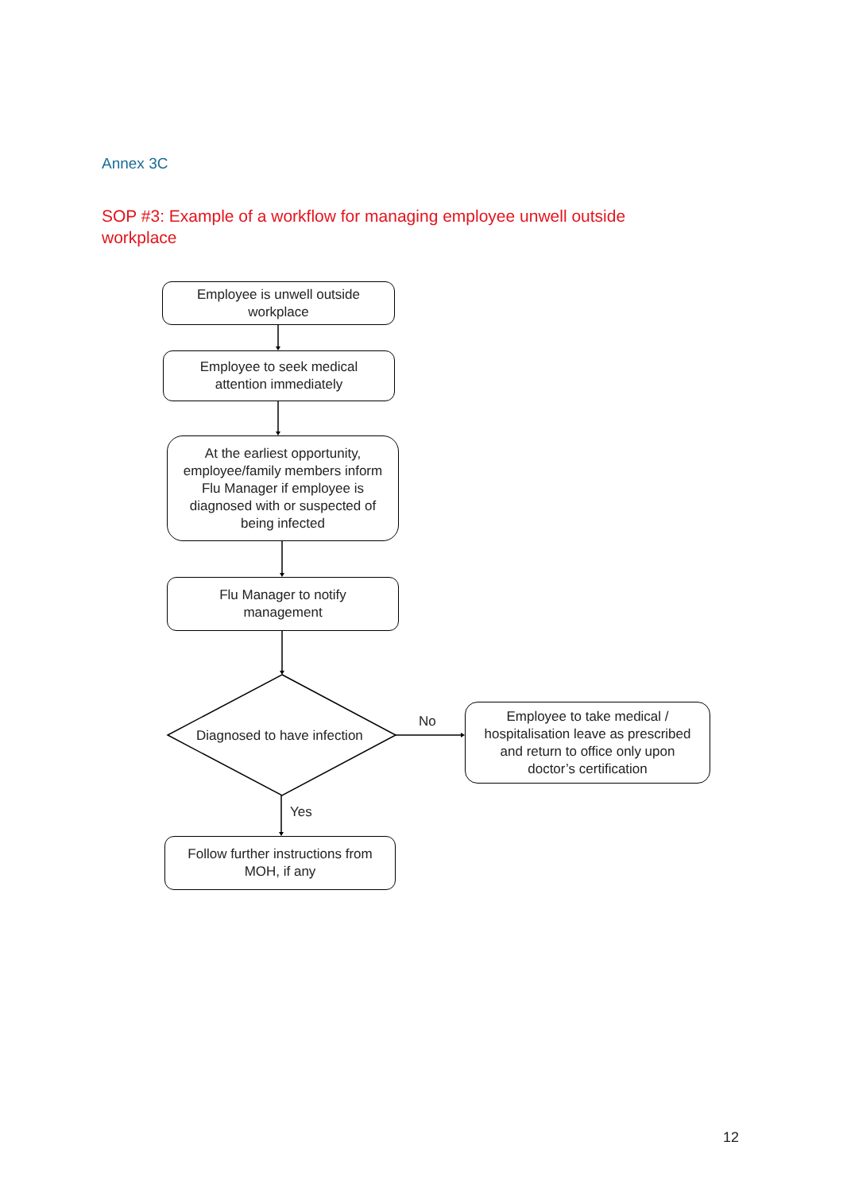Annex 3C
SOP #3: Example of a workflow for managing employee unwell outside workplace
Employee is unwell outside
workplace
Employee to seek medical
attention immediately
At the earliest opportunity,
employee/family members inform
Flu Manager if employee is
diagnosed with or suspected of
being infected
Flu Manager to notify
management
Diagnosed to have infection
No
Employee to take medical /
hospitalisation leave as prescribed
and return to office only upon
doctor’s certification
Yes
Follow further instructions from
MOH, if any
12